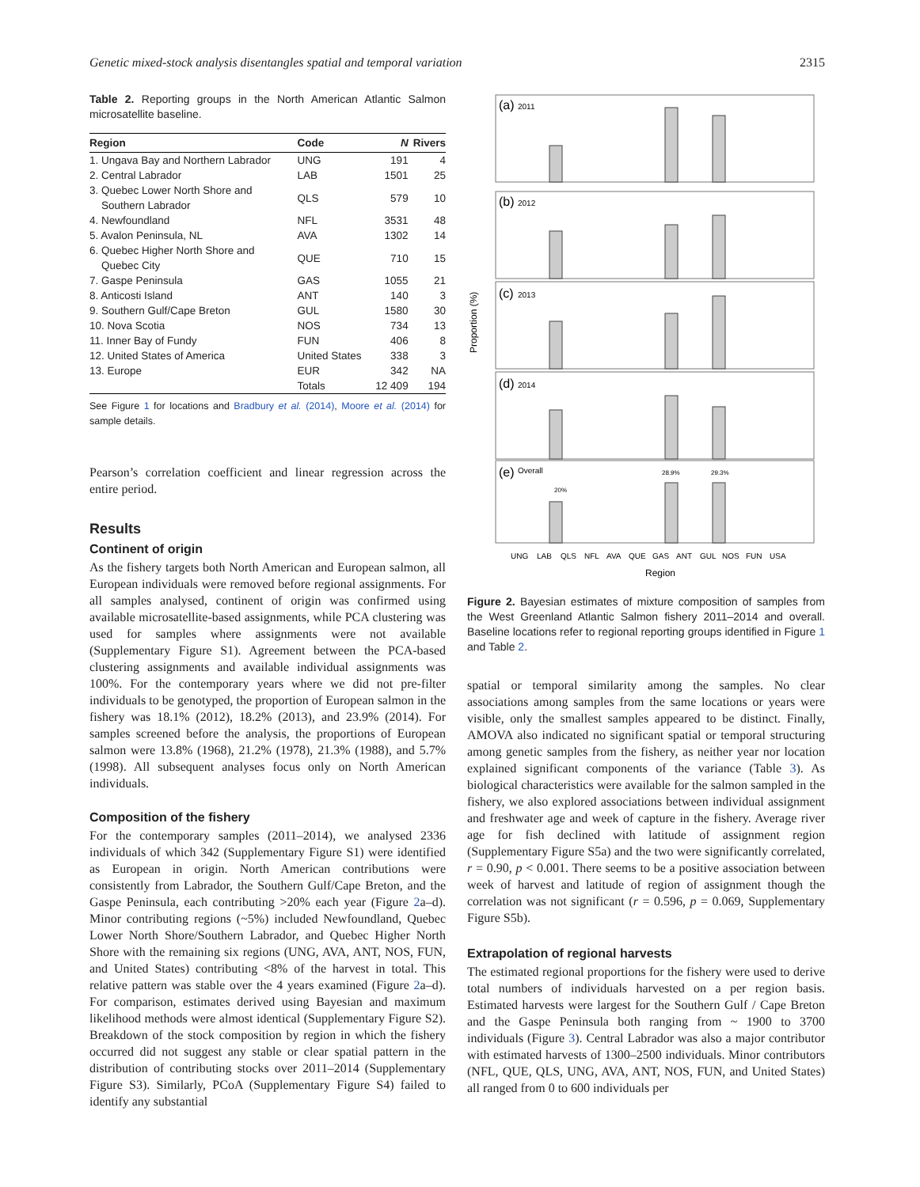Genetic mixed-stock analysis disentangles spatial and temporal variation 2315
Table 2. Reporting groups in the North American Atlantic Salmon microsatellite baseline.
| Region | Code | N | Rivers |
| --- | --- | --- | --- |
| 1. Ungava Bay and Northern Labrador | UNG | 191 | 4 |
| 2. Central Labrador | LAB | 1501 | 25 |
| 3. Quebec Lower North Shore and Southern Labrador | QLS | 579 | 10 |
| 4. Newfoundland | NFL | 3531 | 48 |
| 5. Avalon Peninsula, NL | AVA | 1302 | 14 |
| 6. Quebec Higher North Shore and Quebec City | QUE | 710 | 15 |
| 7. Gaspe Peninsula | GAS | 1055 | 21 |
| 8. Anticosti Island | ANT | 140 | 3 |
| 9. Southern Gulf/Cape Breton | GUL | 1580 | 30 |
| 10. Nova Scotia | NOS | 734 | 13 |
| 11. Inner Bay of Fundy | FUN | 406 | 8 |
| 12. United States of America | United States | 338 | 3 |
| 13. Europe | EUR | 342 | NA |
| | Totals | 12 409 | 194 |
See Figure 1 for locations and Bradbury et al. (2014), Moore et al. (2014) for sample details.
Pearson’s correlation coefficient and linear regression across the entire period.
Results
Continent of origin
As the fishery targets both North American and European salmon, all European individuals were removed before regional assignments. For all samples analysed, continent of origin was confirmed using available microsatellite-based assignments, while PCA clustering was used for samples where assignments were not available (Supplementary Figure S1). Agreement between the PCA-based clustering assignments and available individual assignments was 100%. For the contemporary years where we did not pre-filter individuals to be genotyped, the proportion of European salmon in the fishery was 18.1% (2012), 18.2% (2013), and 23.9% (2014). For samples screened before the analysis, the proportions of European salmon were 13.8% (1968), 21.2% (1978), 21.3% (1988), and 5.7% (1998). All subsequent analyses focus only on North American individuals.
Composition of the fishery
For the contemporary samples (2011–2014), we analysed 2336 individuals of which 342 (Supplementary Figure S1) were identified as European in origin. North American contributions were consistently from Labrador, the Southern Gulf/Cape Breton, and the Gaspe Peninsula, each contributing >20% each year (Figure 2a–d). Minor contributing regions (~5%) included Newfoundland, Quebec Lower North Shore/Southern Labrador, and Quebec Higher North Shore with the remaining six regions (UNG, AVA, ANT, NOS, FUN, and United States) contributing <8% of the harvest in total. This relative pattern was stable over the 4 years examined (Figure 2a–d). For comparison, estimates derived using Bayesian and maximum likelihood methods were almost identical (Supplementary Figure S2). Breakdown of the stock composition by region in which the fishery occurred did not suggest any stable or clear spatial pattern in the distribution of contributing stocks over 2011–2014 (Supplementary Figure S3). Similarly, PCoA (Supplementary Figure S4) failed to identify any substantial
Proportion (%)
(a)
2011
(b)
2012
(c)
2013
(d)
2014
(e)
Overall
20%
28.9%
29.3%
UNG
LAB
QLS
NFL
AVA
QUE
GAS
ANT
GUL
NOS
FUN
USA
Region
Figure 2. Bayesian estimates of mixture composition of samples from the West Greenland Atlantic Salmon fishery 2011–2014 and overall. Baseline locations refer to regional reporting groups identified in Figure 1 and Table 2.
spatial or temporal similarity among the samples. No clear associations among samples from the same locations or years were visible, only the smallest samples appeared to be distinct. Finally, AMOVA also indicated no significant spatial or temporal structuring among genetic samples from the fishery, as neither year nor location explained significant components of the variance (Table 3). As biological characteristics were available for the salmon sampled in the fishery, we also explored associations between individual assignment and freshwater age and week of capture in the fishery. Average river age for fish declined with latitude of assignment region (Supplementary Figure S5a) and the two were significantly correlated, r = 0.90, p < 0.001. There seems to be a positive association between week of harvest and latitude of region of assignment though the correlation was not significant (r = 0.596, p = 0.069, Supplementary Figure S5b).
Extrapolation of regional harvests
The estimated regional proportions for the fishery were used to derive total numbers of individuals harvested on a per region basis. Estimated harvests were largest for the Southern Gulf / Cape Breton and the Gaspe Peninsula both ranging from ~ 1900 to 3700 individuals (Figure 3). Central Labrador was also a major contributor with estimated harvests of 1300–2500 individuals. Minor contributors (NFL, QUE, QLS, UNG, AVA, ANT, NOS, FUN, and United States) all ranged from 0 to 600 individuals per